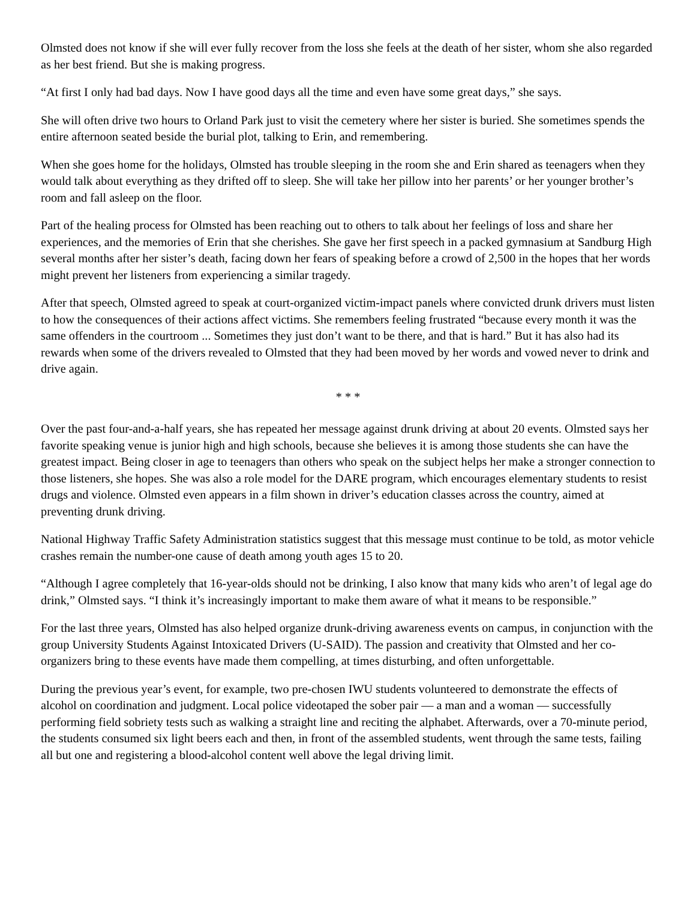Olmsted does not know if she will ever fully recover from the loss she feels at the death of her sister, whom she also regarded as her best friend. But she is making progress.
“At first I only had bad days. Now I have good days all the time and even have some great days,” she says.
She will often drive two hours to Orland Park just to visit the cemetery where her sister is buried. She sometimes spends the entire afternoon seated beside the burial plot, talking to Erin, and remembering.
When she goes home for the holidays, Olmsted has trouble sleeping in the room she and Erin shared as teenagers when they would talk about everything as they drifted off to sleep. She will take her pillow into her parents’ or her younger brother’s room and fall asleep on the floor.
Part of the healing process for Olmsted has been reaching out to others to talk about her feelings of loss and share her experiences, and the memories of Erin that she cherishes. She gave her first speech in a packed gymnasium at Sandburg High several months after her sister’s death, facing down her fears of speaking before a crowd of 2,500 in the hopes that her words might prevent her listeners from experiencing a similar tragedy.
After that speech, Olmsted agreed to speak at court-organized victim-impact panels where convicted drunk drivers must listen to how the consequences of their actions affect victims. She remembers feeling frustrated “because every month it was the same offenders in the courtroom ... Sometimes they just don’t want to be there, and that is hard.” But it has also had its rewards when some of the drivers revealed to Olmsted that they had been moved by her words and vowed never to drink and drive again.
* * *
Over the past four-and-a-half years, she has repeated her message against drunk driving at about 20 events. Olmsted says her favorite speaking venue is junior high and high schools, because she believes it is among those students she can have the greatest impact. Being closer in age to teenagers than others who speak on the subject helps her make a stronger connection to those listeners, she hopes. She was also a role model for the DARE program, which encourages elementary students to resist drugs and violence. Olmsted even appears in a film shown in driver’s education classes across the country, aimed at preventing drunk driving.
National Highway Traffic Safety Administration statistics suggest that this message must continue to be told, as motor vehicle crashes remain the number-one cause of death among youth ages 15 to 20.
“Although I agree completely that 16-year-olds should not be drinking, I also know that many kids who aren’t of legal age do drink,” Olmsted says. “I think it’s increasingly important to make them aware of what it means to be responsible.”
For the last three years, Olmsted has also helped organize drunk-driving awareness events on campus, in conjunction with the group University Students Against Intoxicated Drivers (U-SAID). The passion and creativity that Olmsted and her co-organizers bring to these events have made them compelling, at times disturbing, and often unforgettable.
During the previous year’s event, for example, two pre-chosen IWU students volunteered to demonstrate the effects of alcohol on coordination and judgment. Local police videotaped the sober pair — a man and a woman — successfully performing field sobriety tests such as walking a straight line and reciting the alphabet. Afterwards, over a 70-minute period, the students consumed six light beers each and then, in front of the assembled students, went through the same tests, failing all but one and registering a blood-alcohol content well above the legal driving limit.